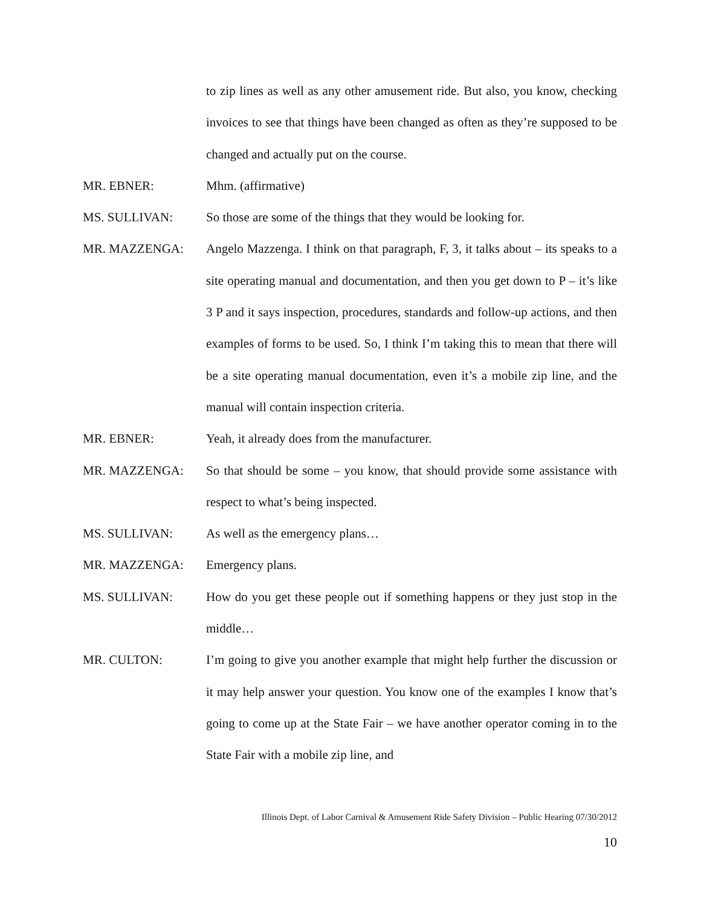to zip lines as well as any other amusement ride. But also, you know, checking invoices to see that things have been changed as often as they’re supposed to be changed and actually put on the course.
MR. EBNER: Mhm. (affirmative)
MS. SULLIVAN: So those are some of the things that they would be looking for.
MR. MAZZENGA: Angelo Mazzenga. I think on that paragraph, F, 3, it talks about – its speaks to a site operating manual and documentation, and then you get down to P – it’s like 3 P and it says inspection, procedures, standards and follow-up actions, and then examples of forms to be used. So, I think I’m taking this to mean that there will be a site operating manual documentation, even it’s a mobile zip line, and the manual will contain inspection criteria.
MR. EBNER: Yeah, it already does from the manufacturer.
MR. MAZZENGA: So that should be some – you know, that should provide some assistance with respect to what’s being inspected.
MS. SULLIVAN: As well as the emergency plans…
MR. MAZZENGA: Emergency plans.
MS. SULLIVAN: How do you get these people out if something happens or they just stop in the middle…
MR. CULTON: I’m going to give you another example that might help further the discussion or it may help answer your question. You know one of the examples I know that’s going to come up at the State Fair – we have another operator coming in to the State Fair with a mobile zip line, and
Illinois Dept. of Labor Carnival & Amusement Ride Safety Division – Public Hearing 07/30/2012
10